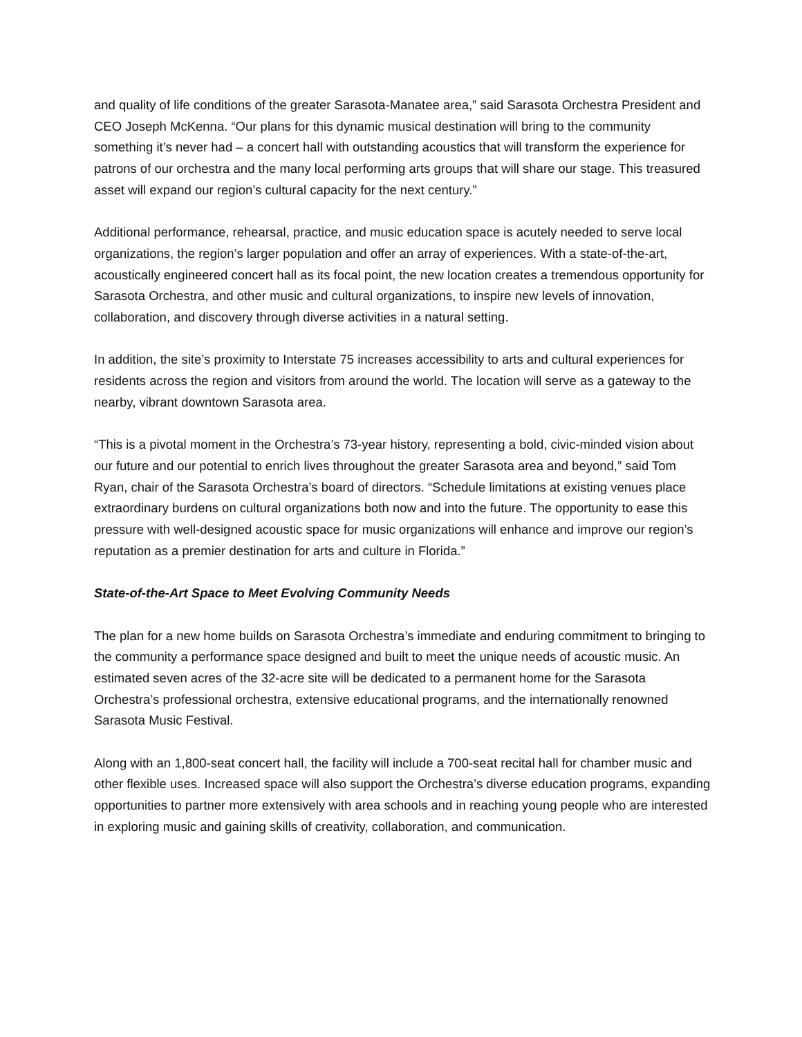and quality of life conditions of the greater Sarasota-Manatee area,” said Sarasota Orchestra President and CEO Joseph McKenna. “Our plans for this dynamic musical destination will bring to the community something it’s never had – a concert hall with outstanding acoustics that will transform the experience for patrons of our orchestra and the many local performing arts groups that will share our stage. This treasured asset will expand our region’s cultural capacity for the next century.”
Additional performance, rehearsal, practice, and music education space is acutely needed to serve local organizations, the region’s larger population and offer an array of experiences. With a state-of-the-art, acoustically engineered concert hall as its focal point, the new location creates a tremendous opportunity for Sarasota Orchestra, and other music and cultural organizations, to inspire new levels of innovation, collaboration, and discovery through diverse activities in a natural setting.
In addition, the site’s proximity to Interstate 75 increases accessibility to arts and cultural experiences for residents across the region and visitors from around the world. The location will serve as a gateway to the nearby, vibrant downtown Sarasota area.
“This is a pivotal moment in the Orchestra’s 73-year history, representing a bold, civic-minded vision about our future and our potential to enrich lives throughout the greater Sarasota area and beyond,” said Tom Ryan, chair of the Sarasota Orchestra’s board of directors. “Schedule limitations at existing venues place extraordinary burdens on cultural organizations both now and into the future. The opportunity to ease this pressure with well-designed acoustic space for music organizations will enhance and improve our region’s reputation as a premier destination for arts and culture in Florida.”
State-of-the-Art Space to Meet Evolving Community Needs
The plan for a new home builds on Sarasota Orchestra’s immediate and enduring commitment to bringing to the community a performance space designed and built to meet the unique needs of acoustic music. An estimated seven acres of the 32-acre site will be dedicated to a permanent home for the Sarasota Orchestra’s professional orchestra, extensive educational programs, and the internationally renowned Sarasota Music Festival.
Along with an 1,800-seat concert hall, the facility will include a 700-seat recital hall for chamber music and other flexible uses. Increased space will also support the Orchestra’s diverse education programs, expanding opportunities to partner more extensively with area schools and in reaching young people who are interested in exploring music and gaining skills of creativity, collaboration, and communication.